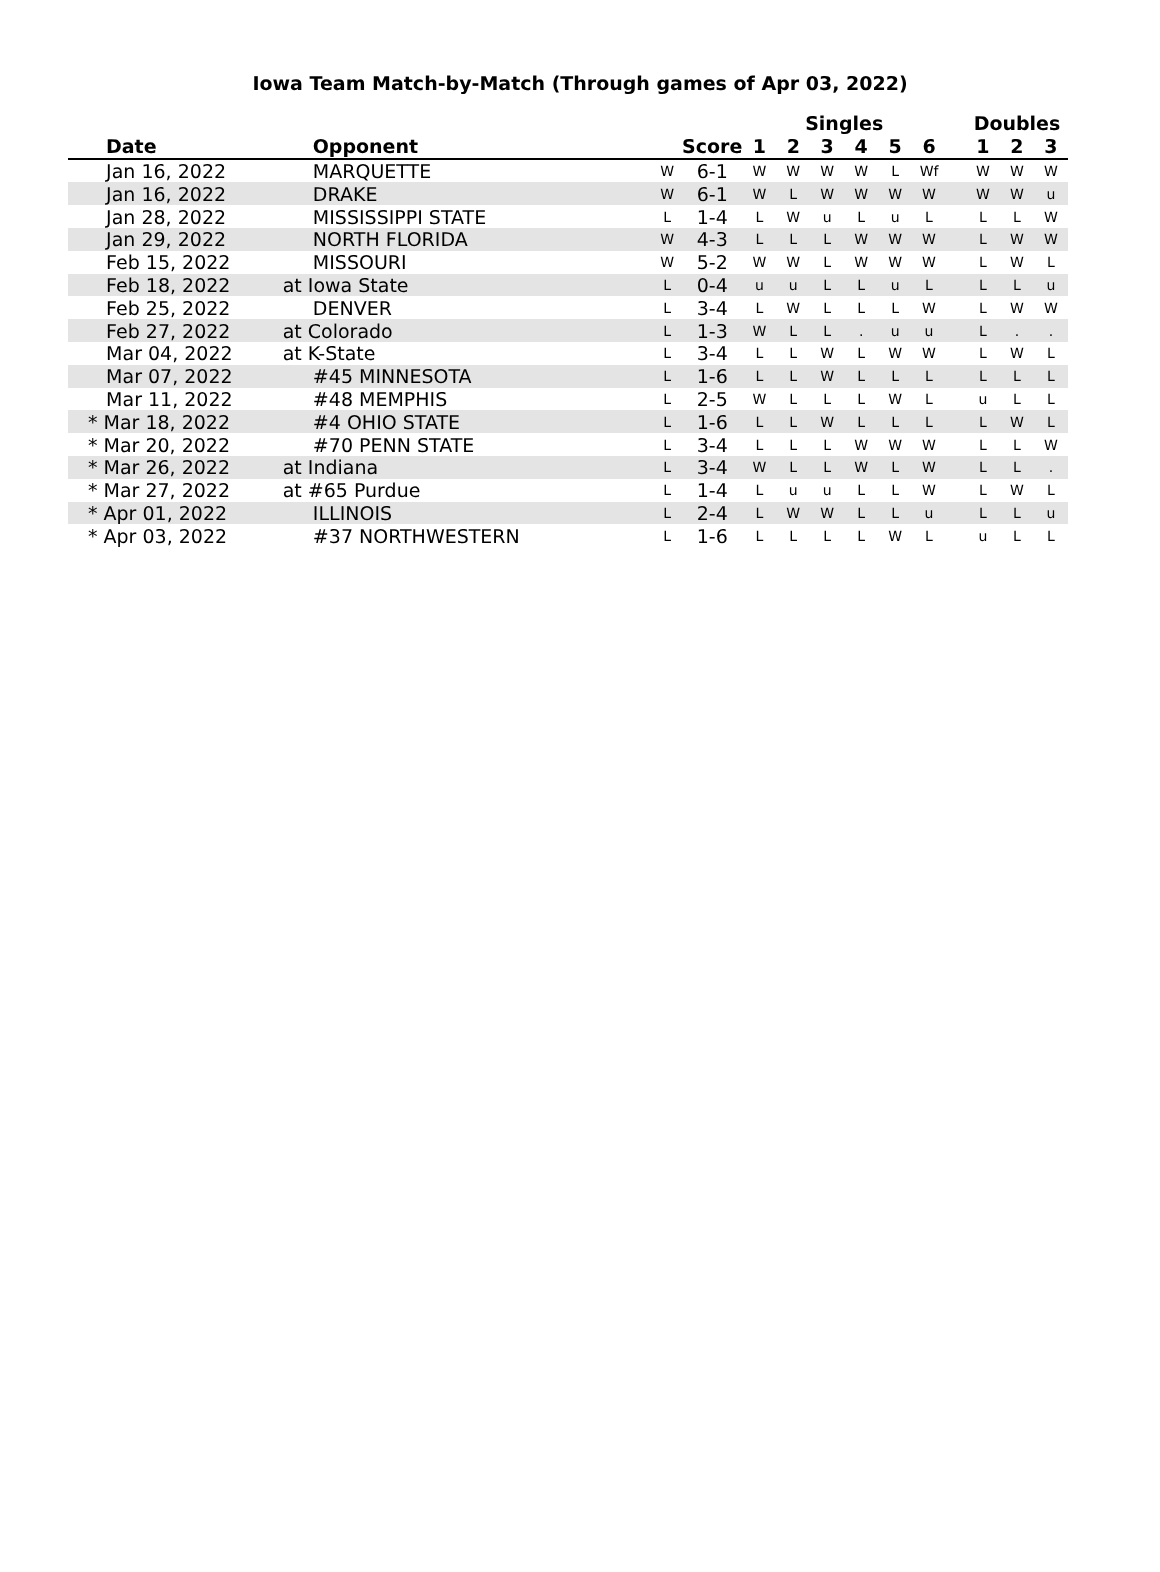Iowa Team Match-by-Match (Through games of Apr 03, 2022)
| | | | | Singles | | | | | | | Doubles | | |
| --- | --- | --- | --- | --- | --- | --- | --- | --- | --- | --- | --- | --- | --- |
| Date | Opponent | | Score | 1 | 2 | 3 | 4 | 5 | 6 | | 1 | 2 | 3 |
| Jan 16, 2022 | MARQUETTE | W | 6-1 | W | W | W | W | L | Wf | | W | W | W |
| Jan 16, 2022 | DRAKE | W | 6-1 | W | L | W | W | W | W | | W | W | u |
| Jan 28, 2022 | MISSISSIPPI STATE | L | 1-4 | L | W | u | L | u | L | | L | L | W |
| Jan 29, 2022 | NORTH FLORIDA | W | 4-3 | L | L | L | W | W | W | | L | W | W |
| Feb 15, 2022 | MISSOURI | W | 5-2 | W | W | L | W | W | W | | L | W | L |
| Feb 18, 2022 | at Iowa State | L | 0-4 | u | u | L | L | u | L | | L | L | u |
| Feb 25, 2022 | DENVER | L | 3-4 | L | W | L | L | L | W | | L | W | W |
| Feb 27, 2022 | at Colorado | L | 1-3 | W | L | L | . | u | u | | L | . | . |
| Mar 04, 2022 | at K-State | L | 3-4 | L | L | W | L | W | W | | L | W | L |
| Mar 07, 2022 | #45 MINNESOTA | L | 1-6 | L | L | W | L | L | L | | L | L | L |
| Mar 11, 2022 | #48 MEMPHIS | L | 2-5 | W | L | L | L | W | L | | u | L | L |
| * Mar 18, 2022 | #4 OHIO STATE | L | 1-6 | L | L | W | L | L | L | | L | W | L |
| * Mar 20, 2022 | #70 PENN STATE | L | 3-4 | L | L | L | W | W | W | | L | L | W |
| * Mar 26, 2022 | at Indiana | L | 3-4 | W | L | L | W | L | W | | L | L | . |
| * Mar 27, 2022 | at #65 Purdue | L | 1-4 | L | u | u | L | L | W | | L | W | L |
| * Apr 01, 2022 | ILLINOIS | L | 2-4 | L | W | W | L | L | u | | L | L | u |
| * Apr 03, 2022 | #37 NORTHWESTERN | L | 1-6 | L | L | L | L | W | L | | u | L | L |